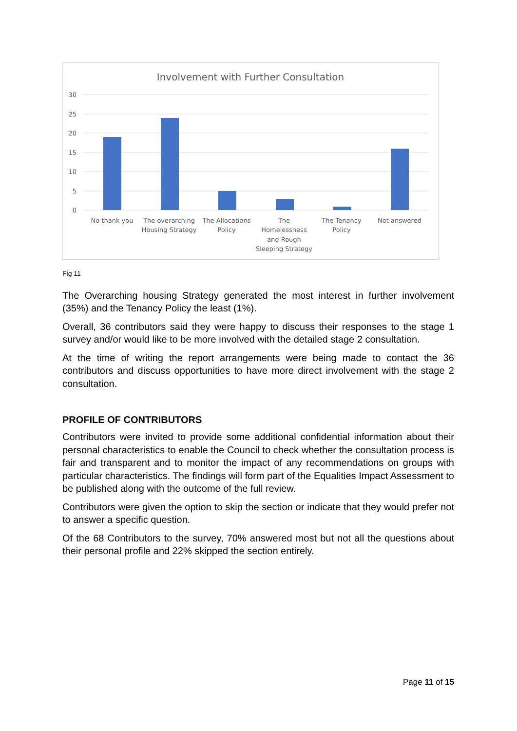Involvement with Further Consultation
30
25
20
15
10
5
0
No thank you
The overarching
Housing Strategy
The Allocations
Policy
The
Homelessness
and Rough
Sleeping Strategy
The Tenancy
Policy
Not answered
Fig 11
The Overarching housing Strategy generated the most interest in further involvement (35%) and the Tenancy Policy the least (1%).
Overall, 36 contributors said they were happy to discuss their responses to the stage 1 survey and/or would like to be more involved with the detailed stage 2 consultation.
At the time of writing the report arrangements were being made to contact the 36 contributors and discuss opportunities to have more direct involvement with the stage 2 consultation.
PROFILE OF CONTRIBUTORS
Contributors were invited to provide some additional confidential information about their personal characteristics to enable the Council to check whether the consultation process is fair and transparent and to monitor the impact of any recommendations on groups with particular characteristics. The findings will form part of the Equalities Impact Assessment to be published along with the outcome of the full review.
Contributors were given the option to skip the section or indicate that they would prefer not to answer a specific question.
Of the 68 Contributors to the survey, 70% answered most but not all the questions about their personal profile and 22% skipped the section entirely.
Page 11 of 15